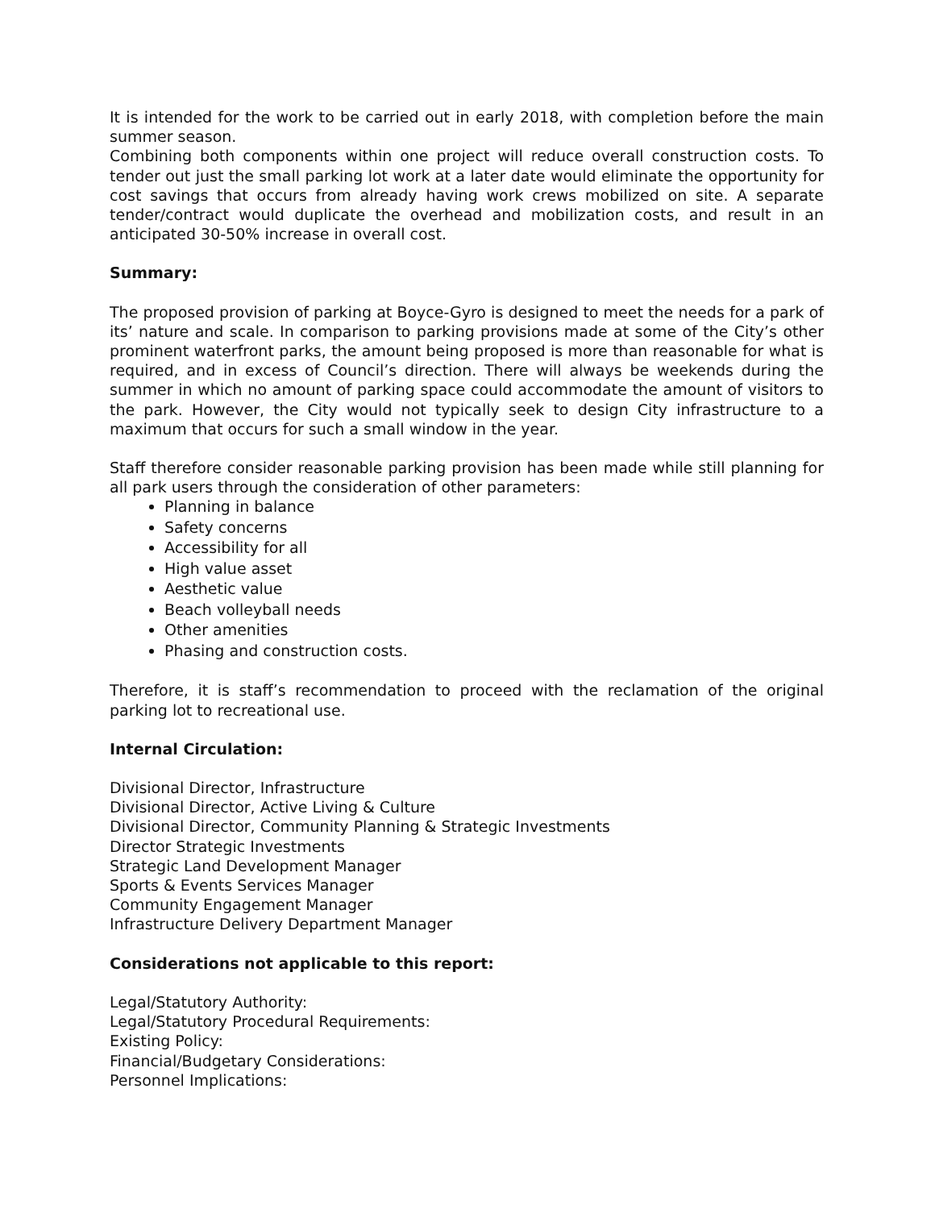It is intended for the work to be carried out in early 2018, with completion before the main summer season.
Combining both components within one project will reduce overall construction costs. To tender out just the small parking lot work at a later date would eliminate the opportunity for cost savings that occurs from already having work crews mobilized on site. A separate tender/contract would duplicate the overhead and mobilization costs, and result in an anticipated 30-50% increase in overall cost.
Summary:
The proposed provision of parking at Boyce-Gyro is designed to meet the needs for a park of its’ nature and scale. In comparison to parking provisions made at some of the City’s other prominent waterfront parks, the amount being proposed is more than reasonable for what is required, and in excess of Council’s direction. There will always be weekends during the summer in which no amount of parking space could accommodate the amount of visitors to the park. However, the City would not typically seek to design City infrastructure to a maximum that occurs for such a small window in the year.
Staff therefore consider reasonable parking provision has been made while still planning for all park users through the consideration of other parameters:
Planning in balance
Safety concerns
Accessibility for all
High value asset
Aesthetic value
Beach volleyball needs
Other amenities
Phasing and construction costs.
Therefore, it is staff’s recommendation to proceed with the reclamation of the original parking lot to recreational use.
Internal Circulation:
Divisional Director, Infrastructure
Divisional Director, Active Living & Culture
Divisional Director, Community Planning & Strategic Investments
Director Strategic Investments
Strategic Land Development Manager
Sports & Events Services Manager
Community Engagement Manager
Infrastructure Delivery Department Manager
Considerations not applicable to this report:
Legal/Statutory Authority:
Legal/Statutory Procedural Requirements:
Existing Policy:
Financial/Budgetary Considerations:
Personnel Implications: